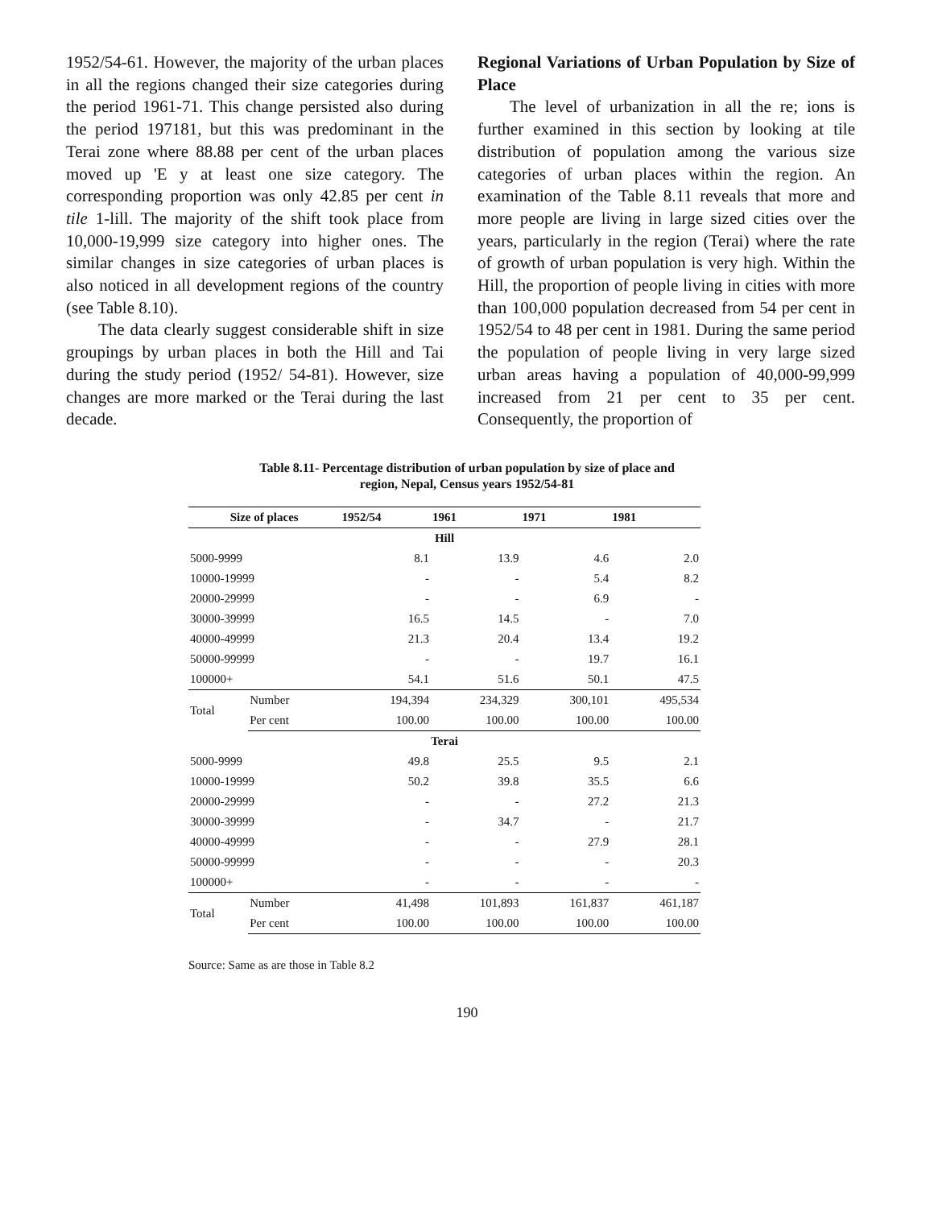1952/54-61. However, the majority of the urban places in all the regions changed their size categories during the period 1961-71. This change persisted also during the period 197181, but this was predominant in the Terai zone where 88.88 per cent of the urban places moved up 'E y at least one size category. The corresponding proportion was only 42.85 per cent in tile 1-lill. The majority of the shift took place from 10,000-19,999 size category into higher ones. The similar changes in size categories of urban places is also noticed in all development regions of the country (see Table 8.10).
The data clearly suggest considerable shift in size groupings by urban places in both the Hill and Tai during the study period (1952/ 54-81). However, size changes are more marked or the Terai during the last decade.
Regional Variations of Urban Population by Size of Place
The level of urbanization in all the re; ions is further examined in this section by looking at tile distribution of population among the various size categories of urban places within the region. An examination of the Table 8.11 reveals that more and more people are living in large sized cities over the years, particularly in the region (Terai) where the rate of growth of urban population is very high. Within the Hill, the proportion of people living in cities with more than 100,000 population decreased from 54 per cent in 1952/54 to 48 per cent in 1981. During the same period the population of people living in very large sized urban areas having a population of 40,000-99,999 increased from 21 per cent to 35 per cent. Consequently, the proportion of
Table 8.11- Percentage distribution of urban population by size of place and
region, Nepal, Census years 1952/54-81
| Size of places | | 1952/54 | 1961 | 1971 | 1981 |
| --- | --- | --- | --- | --- | --- |
| Hill | | | | | |
| 5000-9999 | | 8.1 | 13.9 | 4.6 | 2.0 |
| 10000-19999 | | - | - | 5.4 | 8.2 |
| 20000-29999 | | - | - | 6.9 | - |
| 30000-39999 | | 16.5 | 14.5 | - | 7.0 |
| 40000-49999 | | 21.3 | 20.4 | 13.4 | 19.2 |
| 50000-99999 | | - | - | 19.7 | 16.1 |
| 100000+ | | 54.1 | 51.6 | 50.1 | 47.5 |
| Total | Number | 194,394 | 234,329 | 300,101 | 495,534 |
| | Per cent | 100.00 | 100.00 | 100.00 | 100.00 |
| Terai | | | | | |
| 5000-9999 | | 49.8 | 25.5 | 9.5 | 2.1 |
| 10000-19999 | | 50.2 | 39.8 | 35.5 | 6.6 |
| 20000-29999 | | - | - | 27.2 | 21.3 |
| 30000-39999 | | - | 34.7 | - | 21.7 |
| 40000-49999 | | - | - | 27.9 | 28.1 |
| 50000-99999 | | - | - | - | 20.3 |
| 100000+ | | - | - | - | - |
| Total | Number | 41,498 | 101,893 | 161,837 | 461,187 |
| | Per cent | 100.00 | 100.00 | 100.00 | 100.00 |
Source: Same as are those in Table 8.2
190